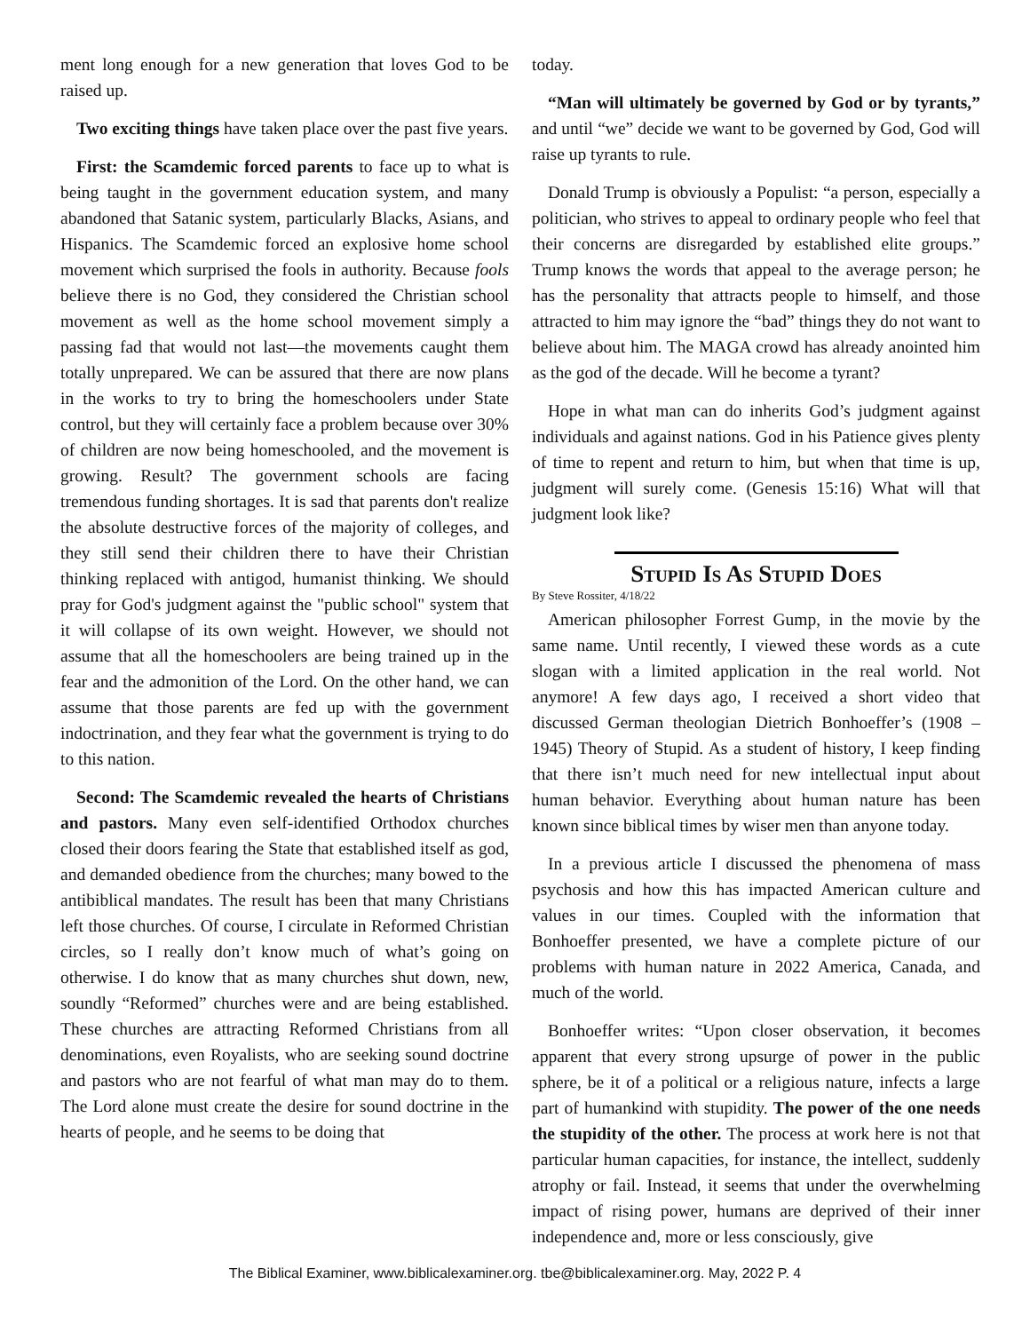ment long enough for a new generation that loves God to be raised up.
Two exciting things have taken place over the past five years.
First: the Scamdemic forced parents to face up to what is being taught in the government education system, and many abandoned that Satanic system, particularly Blacks, Asians, and Hispanics. The Scamdemic forced an explosive home school movement which surprised the fools in authority. Because fools believe there is no God, they considered the Christian school movement as well as the home school movement simply a passing fad that would not last—the movements caught them totally unprepared. We can be assured that there are now plans in the works to try to bring the homeschoolers under State control, but they will certainly face a problem because over 30% of children are now being homeschooled, and the movement is growing. Result? The government schools are facing tremendous funding shortages. It is sad that parents don't realize the absolute destructive forces of the majority of colleges, and they still send their children there to have their Christian thinking replaced with antigod, humanist thinking. We should pray for God's judgment against the "public school" system that it will collapse of its own weight. However, we should not assume that all the homeschoolers are being trained up in the fear and the admonition of the Lord. On the other hand, we can assume that those parents are fed up with the government indoctrination, and they fear what the government is trying to do to this nation.
Second: The Scamdemic revealed the hearts of Christians and pastors. Many even self-identified Orthodox churches closed their doors fearing the State that established itself as god, and demanded obedience from the churches; many bowed to the antibiblical mandates. The result has been that many Christians left those churches. Of course, I circulate in Reformed Christian circles, so I really don’t know much of what’s going on otherwise. I do know that as many churches shut down, new, soundly “Reformed” churches were and are being established. These churches are attracting Reformed Christians from all denominations, even Royalists, who are seeking sound doctrine and pastors who are not fearful of what man may do to them. The Lord alone must create the desire for sound doctrine in the hearts of people, and he seems to be doing that
today.
“Man will ultimately be governed by God or by tyrants,” and until “we” decide we want to be governed by God, God will raise up tyrants to rule.
Donald Trump is obviously a Populist: “a person, especially a politician, who strives to appeal to ordinary people who feel that their concerns are disregarded by established elite groups.” Trump knows the words that appeal to the average person; he has the personality that attracts people to himself, and those attracted to him may ignore the “bad” things they do not want to believe about him. The MAGA crowd has already anointed him as the god of the decade. Will he become a tyrant?
Hope in what man can do inherits God’s judgment against individuals and against nations. God in his Patience gives plenty of time to repent and return to him, but when that time is up, judgment will surely come. (Genesis 15:16) What will that judgment look like?
Stupid Is As Stupid Does
By Steve Rossiter, 4/18/22
American philosopher Forrest Gump, in the movie by the same name. Until recently, I viewed these words as a cute slogan with a limited application in the real world. Not anymore! A few days ago, I received a short video that discussed German theologian Dietrich Bonhoeffer’s (1908 – 1945) Theory of Stupid. As a student of history, I keep finding that there isn’t much need for new intellectual input about human behavior. Everything about human nature has been known since biblical times by wiser men than anyone today.
In a previous article I discussed the phenomena of mass psychosis and how this has impacted American culture and values in our times. Coupled with the information that Bonhoeffer presented, we have a complete picture of our problems with human nature in 2022 America, Canada, and much of the world.
Bonhoeffer writes: “Upon closer observation, it becomes apparent that every strong upsurge of power in the public sphere, be it of a political or a religious nature, infects a large part of humankind with stupidity. The power of the one needs the stupidity of the other. The process at work here is not that particular human capacities, for instance, the intellect, suddenly atrophy or fail. Instead, it seems that under the overwhelming impact of rising power, humans are deprived of their inner independence and, more or less consciously, give
The Biblical Examiner, www.biblicalexaminer.org. tbe@biblicalexaminer.org. May, 2022 P. 4